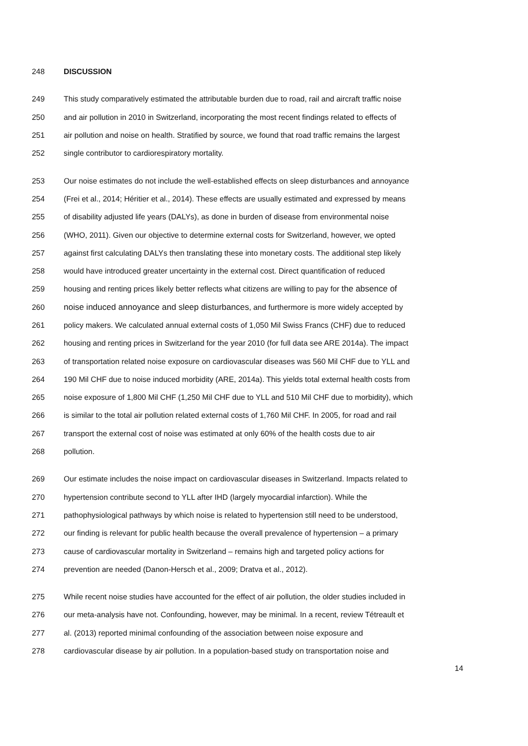248 DISCUSSION
249 This study comparatively estimated the attributable burden due to road, rail and aircraft traffic noise
250 and air pollution in 2010 in Switzerland, incorporating the most recent findings related to effects of
251 air pollution and noise on health. Stratified by source, we found that road traffic remains the largest
252 single contributor to cardiorespiratory mortality.
253 Our noise estimates do not include the well-established effects on sleep disturbances and annoyance
254 (Frei et al., 2014; Héritier et al., 2014). These effects are usually estimated and expressed by means
255 of disability adjusted life years (DALYs), as done in burden of disease from environmental noise
256 (WHO, 2011). Given our objective to determine external costs for Switzerland, however, we opted
257 against first calculating DALYs then translating these into monetary costs. The additional step likely
258 would have introduced greater uncertainty in the external cost. Direct quantification of reduced
259 housing and renting prices likely better reflects what citizens are willing to pay for the absence of
260 noise induced annoyance and sleep disturbances, and furthermore is more widely accepted by
261 policy makers. We calculated annual external costs of 1,050 Mil Swiss Francs (CHF) due to reduced
262 housing and renting prices in Switzerland for the year 2010 (for full data see ARE 2014a). The impact
263 of transportation related noise exposure on cardiovascular diseases was 560 Mil CHF due to YLL and
264 190 Mil CHF due to noise induced morbidity (ARE, 2014a). This yields total external health costs from
265 noise exposure of 1,800 Mil CHF (1,250 Mil CHF due to YLL and 510 Mil CHF due to morbidity), which
266 is similar to the total air pollution related external costs of 1,760 Mil CHF. In 2005, for road and rail
267 transport the external cost of noise was estimated at only 60% of the health costs due to air
268 pollution.
269 Our estimate includes the noise impact on cardiovascular diseases in Switzerland. Impacts related to
270 hypertension contribute second to YLL after IHD (largely myocardial infarction). While the
271 pathophysiological pathways by which noise is related to hypertension still need to be understood,
272 our finding is relevant for public health because the overall prevalence of hypertension – a primary
273 cause of cardiovascular mortality in Switzerland – remains high and targeted policy actions for
274 prevention are needed (Danon-Hersch et al., 2009; Dratva et al., 2012).
275 While recent noise studies have accounted for the effect of air pollution, the older studies included in
276 our meta-analysis have not. Confounding, however, may be minimal. In a recent, review Tétreault et
277 al. (2013) reported minimal confounding of the association between noise exposure and
278 cardiovascular disease by air pollution. In a population-based study on transportation noise and
14